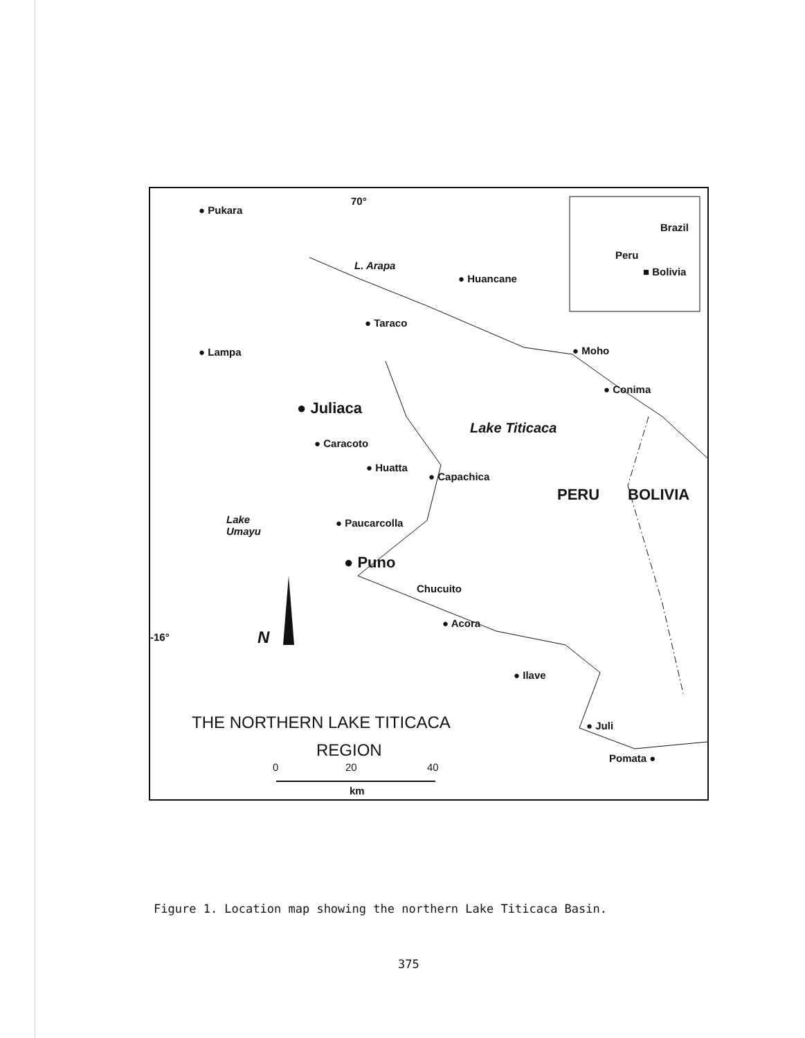● Pukara
70°
L. Arapa
● Huancane
Brazil
Peru
■ Bolivia
● Taraco
● Lampa ● Moho
● Conima
● Juliaca
Lake Titicaca
● Caracoto
● Huatta
● Capachica
PERU BOLIVIA
Lake
Umayu
● Paucarcolla
● Puno
Chucuito
● Acora
-16° N
● Ilave
THE NORTHERN LAKE TITICACA ● Juli
REGION Pomata ●
0 20 40
km
Figure 1. Location map showing the northern Lake Titicaca Basin.
375